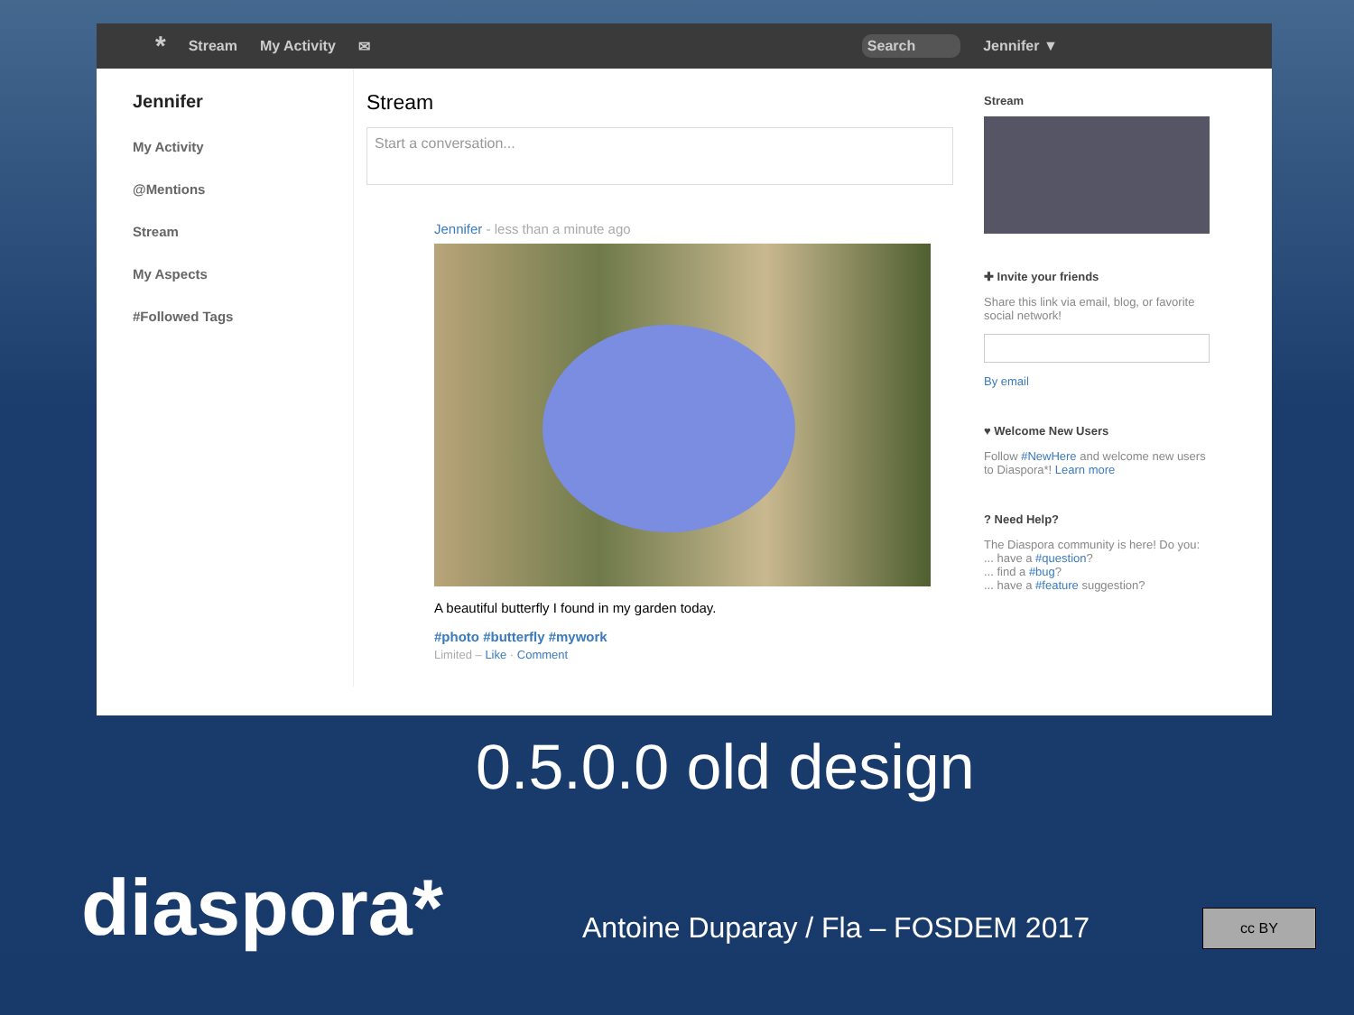* Stream My Activity ✉ Search Jennifer ▼
Jennifer
My Activity
@Mentions
Stream
My Aspects
#Followed Tags
Stream
Start a conversation...
Jennifer - less than a minute ago
A beautiful butterfly I found in my garden today.
#photo #butterfly #mywork
Limited – Like · Comment
Stream
✚ Invite your friends
Share this link via email, blog, or favorite social network!
By email
♥ Welcome New Users
Follow #NewHere and welcome new users to Diaspora*! Learn more
? Need Help?
The Diaspora community is here! Do you:
... have a #question?
... find a #bug?
... have a #feature suggestion?
0.5.0.0 old design
diaspora*
Antoine Duparay / Fla – FOSDEM 2017
cc BY